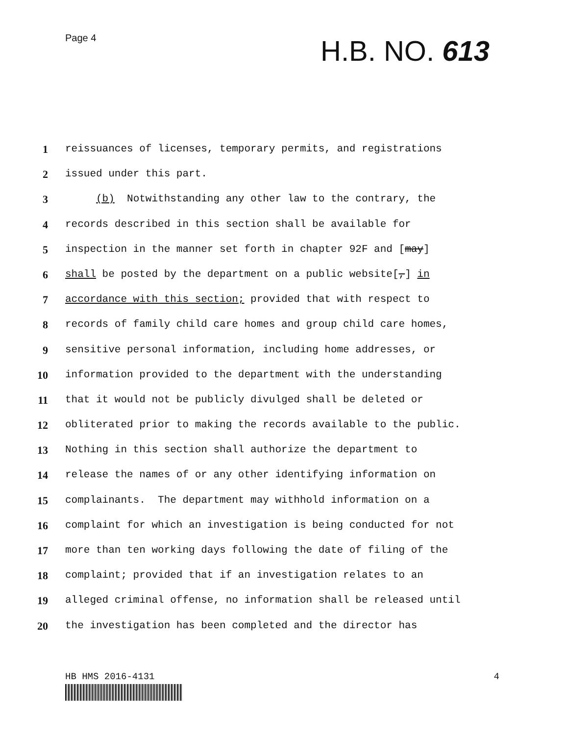Page 4
H.B. NO. 613
1 reissuances of licenses, temporary permits, and registrations
2 issued under this part.
3 (b) Notwithstanding any other law to the contrary, the
4 records described in this section shall be available for
5 inspection in the manner set forth in chapter 92F and [may]
6 shall be posted by the department on a public website[,] in
7 accordance with this section; provided that with respect to
8 records of family child care homes and group child care homes,
9 sensitive personal information, including home addresses, or
10 information provided to the department with the understanding
11 that it would not be publicly divulged shall be deleted or
12 obliterated prior to making the records available to the public.
13 Nothing in this section shall authorize the department to
14 release the names of or any other identifying information on
15 complainants. The department may withhold information on a
16 complaint for which an investigation is being conducted for not
17 more than ten working days following the date of filing of the
18 complaint; provided that if an investigation relates to an
19 alleged criminal offense, no information shall be released until
20 the investigation has been completed and the director has
HB HMS 2016-4131 4